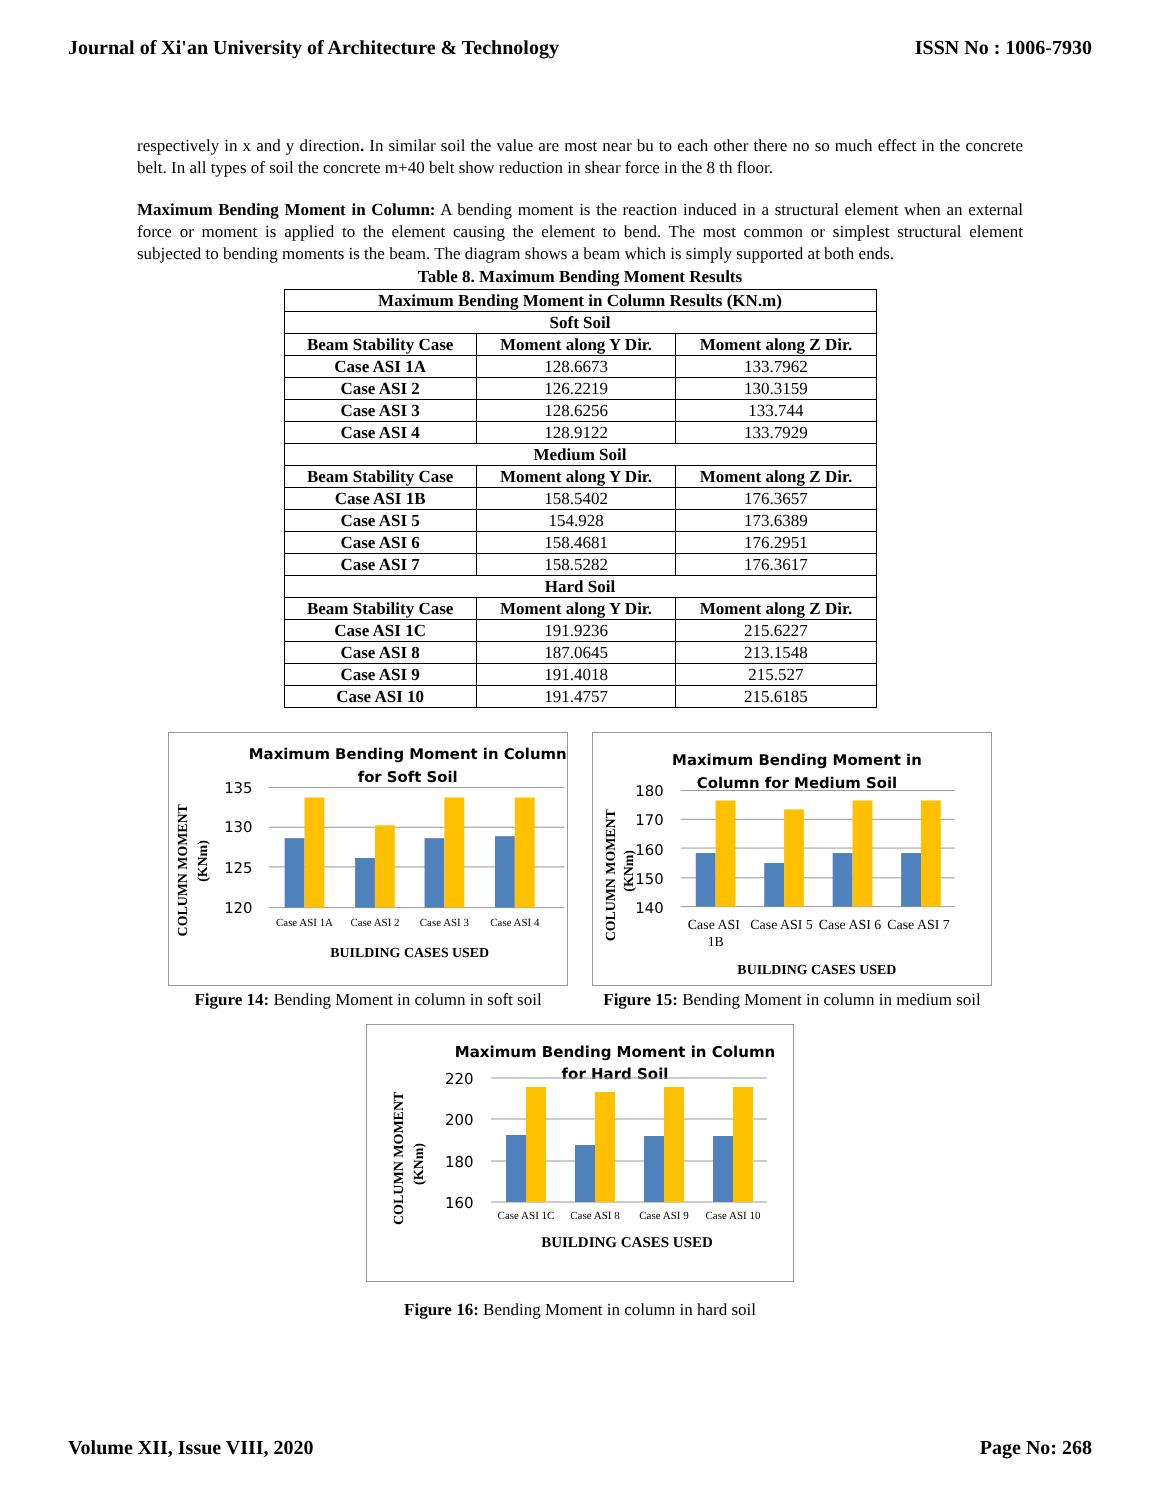Journal of Xi'an University of Architecture & Technology ISSN No : 1006-7930
respectively in x and y direction. In similar soil the value are most near bu to each other there no so much effect in the concrete belt. In all types of soil the concrete m+40 belt show reduction in shear force in the 8 th floor.
Maximum Bending Moment in Column: A bending moment is the reaction induced in a structural element when an external force or moment is applied to the element causing the element to bend. The most common or simplest structural element subjected to bending moments is the beam. The diagram shows a beam which is simply supported at both ends.
Table 8. Maximum Bending Moment Results
| Maximum Bending Moment in Column Results (KN.m) | | |
| --- | --- | --- |
| Soft Soil | | |
| Beam Stability Case | Moment along Y Dir. | Moment along Z Dir. |
| Case ASI 1A | 128.6673 | 133.7962 |
| Case ASI 2 | 126.2219 | 130.3159 |
| Case ASI 3 | 128.6256 | 133.744 |
| Case ASI 4 | 128.9122 | 133.7929 |
| Medium Soil | | |
| Beam Stability Case | Moment along Y Dir. | Moment along Z Dir. |
| Case ASI 1B | 158.5402 | 176.3657 |
| Case ASI 5 | 154.928 | 173.6389 |
| Case ASI 6 | 158.4681 | 176.2951 |
| Case ASI 7 | 158.5282 | 176.3617 |
| Hard Soil | | |
| Beam Stability Case | Moment along Y Dir. | Moment along Z Dir. |
| Case ASI 1C | 191.9236 | 215.6227 |
| Case ASI 8 | 187.0645 | 213.1548 |
| Case ASI 9 | 191.4018 | 215.527 |
| Case ASI 10 | 191.4757 | 215.6185 |
Maximum Bending Moment in Column
for Soft Soil
COLUMN MOMENT
(KNm)
135
130
125
120
Case ASI 1A
Case ASI 2
Case ASI 3
Case ASI 4
BUILDING CASES USED
Figure 14: Bending Moment in column in soft soil
Maximum Bending Moment in
Column for Medium Soil
COLUMN MOMENT
(KNm)
180
170
160
150
140
Case ASI
1B
Case ASI 5
Case ASI 6
Case ASI 7
BUILDING CASES USED
Figure 15: Bending Moment in column in medium soil
Maximum Bending Moment in Column
for Hard Soil
COLUMN MOMENT
(KNm)
220
200
180
160
Case ASI 1C
Case ASI 8
Case ASI 9
Case ASI 10
BUILDING CASES USED
Figure 16: Bending Moment in column in hard soil
Volume XII, Issue VIII, 2020 Page No: 268